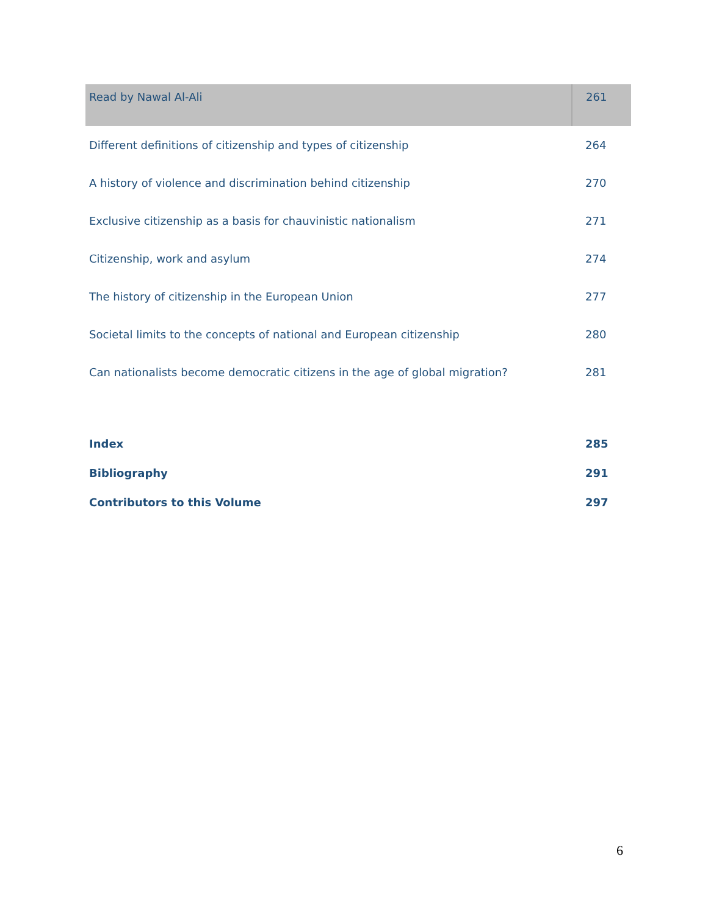| Read by Nawal Al-Ali | 261 |
| Different definitions of citizenship and types of citizenship | 264 |
| A history of violence and discrimination behind citizenship | 270 |
| Exclusive citizenship as a basis for chauvinistic nationalism | 271 |
| Citizenship, work and asylum | 274 |
| The history of citizenship in the European Union | 277 |
| Societal limits to the concepts of national and European citizenship | 280 |
| Can nationalists become democratic citizens in the age of global migration? | 281 |
| Index | 285 |
| Bibliography | 291 |
| Contributors to this Volume | 297 |
6